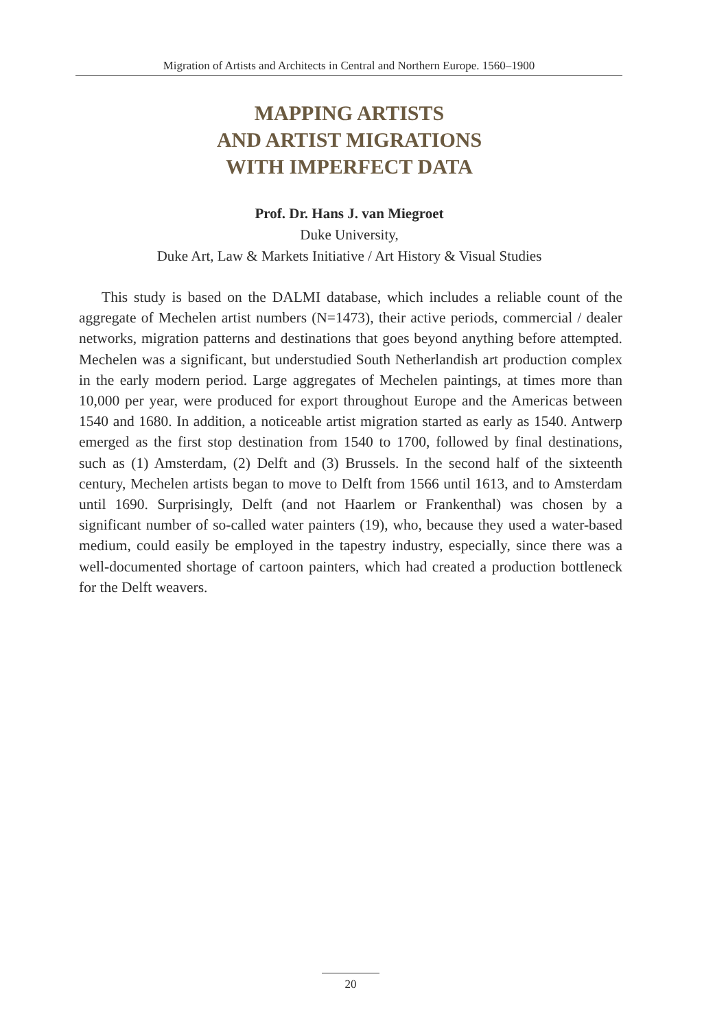Migration of Artists and Architects in Central and Northern Europe. 1560–1900
MAPPING ARTISTS
AND ARTIST MIGRATIONS
WITH IMPERFECT DATA
Prof. Dr. Hans J. van Miegroet
Duke University,
Duke Art, Law & Markets Initiative / Art History & Visual Studies
This study is based on the DALMI database, which includes a reliable count of the aggregate of Mechelen artist numbers (N=1473), their active periods, commercial / dealer networks, migration patterns and destinations that goes beyond anything before attempted. Mechelen was a significant, but understudied South Netherlandish art production complex in the early modern period. Large aggregates of Mechelen paintings, at times more than 10,000 per year, were produced for export throughout Europe and the Americas between 1540 and 1680. In addition, a noticeable artist migration started as early as 1540. Antwerp emerged as the first stop destination from 1540 to 1700, followed by final destinations, such as (1) Amsterdam, (2) Delft and (3) Brussels. In the second half of the sixteenth century, Mechelen artists began to move to Delft from 1566 until 1613, and to Amsterdam until 1690. Surprisingly, Delft (and not Haarlem or Frankenthal) was chosen by a significant number of so-called water painters (19), who, because they used a water-based medium, could easily be employed in the tapestry industry, especially, since there was a well-documented shortage of cartoon painters, which had created a production bottleneck for the Delft weavers.
20